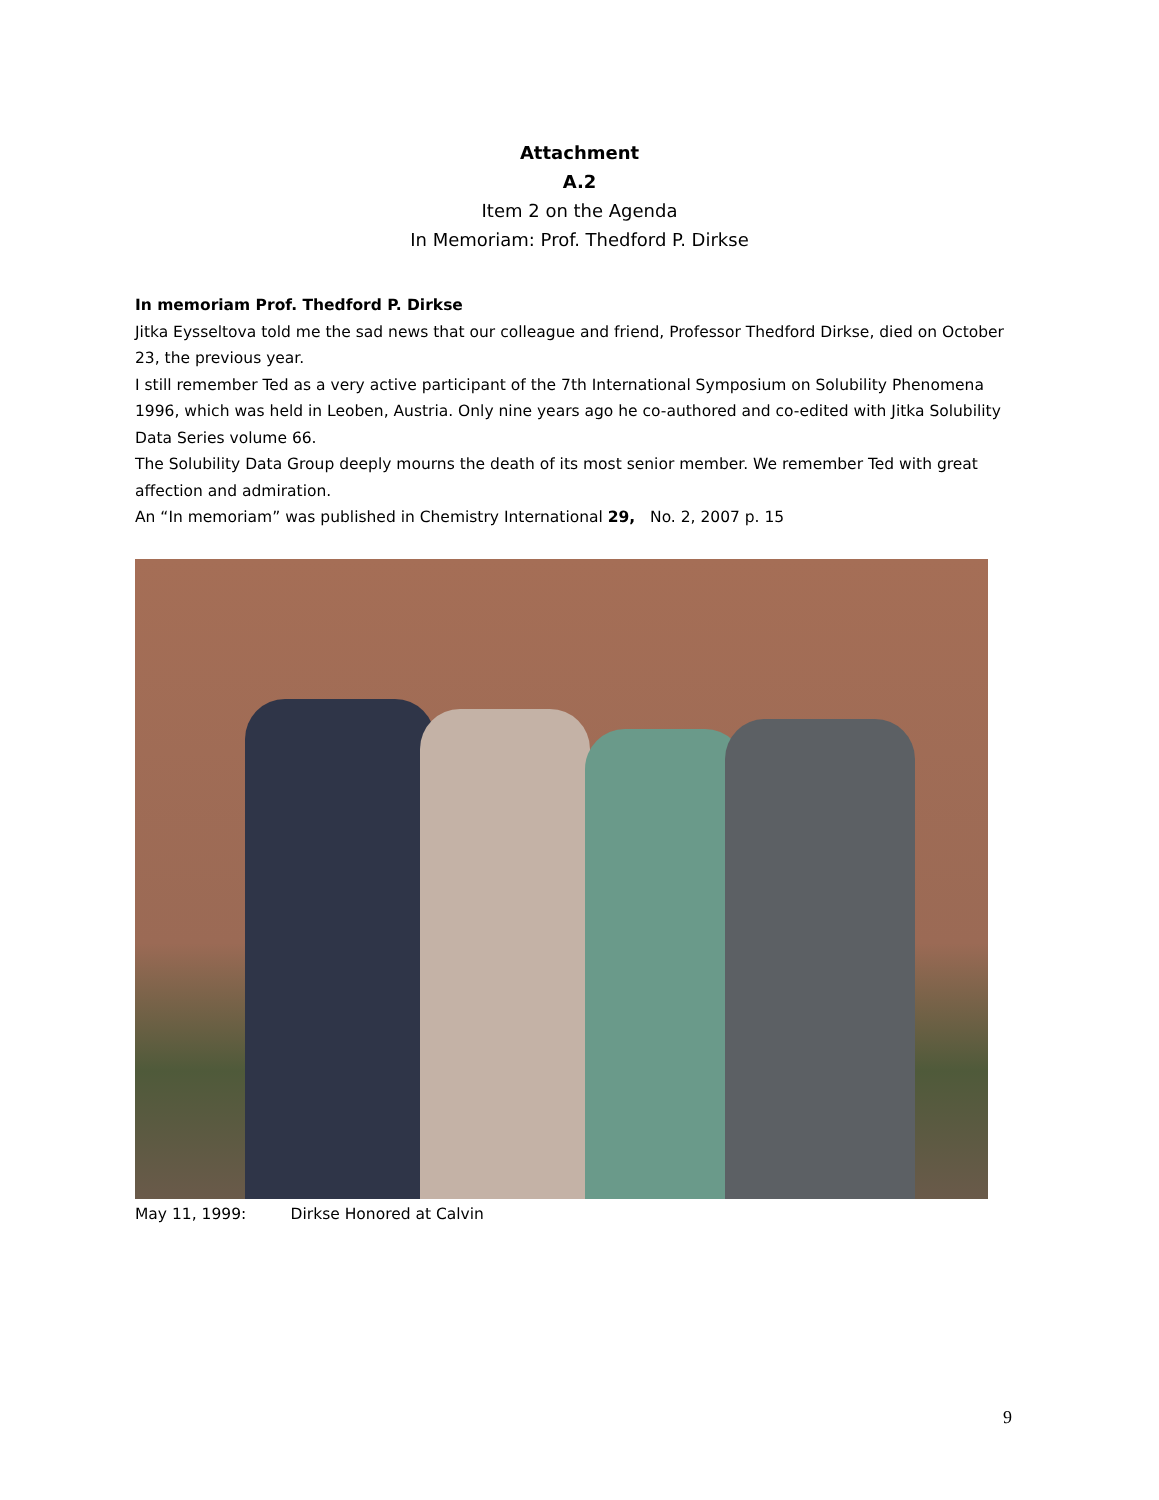Attachment
A.2
Item 2 on the Agenda
In Memoriam: Prof. Thedford P. Dirkse
In memoriam Prof. Thedford P. Dirkse
Jitka Eysseltova told me the sad news that our colleague and friend, Professor Thedford Dirkse, died on October 23, the previous year.
I still remember Ted as a very active participant of the 7th International Symposium on Solubility Phenomena 1996, which was held in Leoben, Austria. Only nine years ago he co-authored and co-edited with Jitka Solubility Data Series volume 66.
The Solubility Data Group deeply mourns the death of its most senior member. We remember Ted with great affection and admiration.
An “In memoriam” was published in Chemistry International 29, No. 2, 2007 p. 15
May 11, 1999: Dirkse Honored at Calvin
9